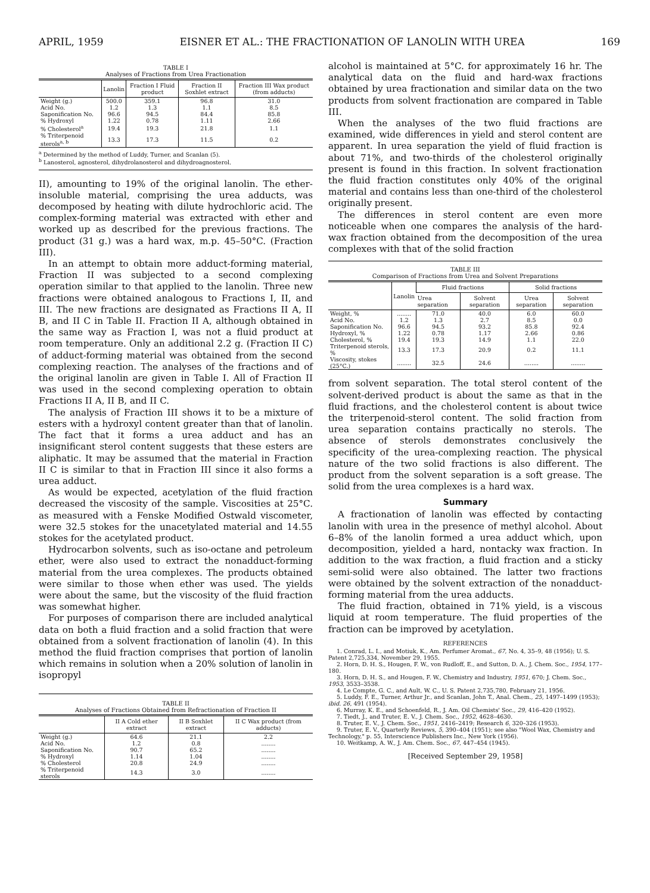APRIL, 1959 EISNER ET AL.: THE FRACTIONATION OF LANOLIN WITH UREA 169
TABLE I
Analyses of Fractions from Urea Fractionation
| | Lanolin | Fraction I Fluid product | Fraction II Soxhlet extract | Fraction III Wax product (from adducts) |
| --- | --- | --- | --- | --- |
| Weight (g.) | 500.0 | 359.1 | 96.8 | 31.0 |
| Acid No. | 1.2 | 1.3 | 1.1 | 8.5 |
| Saponification No. | 96.6 | 94.5 | 84.4 | 85.8 |
| % Hydroxyl | 1.22 | 0.78 | 1.11 | 2.66 |
| % Cholesterol<sup>a</sup> | 19.4 | 19.3 | 21.8 | 1.1 |
| % Triterpenoid sterols<sup>a, b</sup> | 13.3 | 17.3 | 11.5 | 0.2 |
<sup>a</sup> Determined by the method of Luddy, Turner, and Scanlan (5).
<sup>b</sup> Lanosterol, agnosterol, dihydrolanosterol and dihydroagnosterol.
II), amounting to 19% of the original lanolin. The ether-insoluble material, comprising the urea adducts, was decomposed by heating with dilute hydrochloric acid. The complex-forming material was extracted with ether and worked up as described for the previous fractions. The product (31 g.) was a hard wax, m.p. 45–50°C. (Fraction III).
In an attempt to obtain more adduct-forming material, Fraction II was subjected to a second complexing operation similar to that applied to the lanolin. Three new fractions were obtained analogous to Fractions I, II, and III. The new fractions are designated as Fractions II A, II B, and II C in Table II. Fraction II A, although obtained in the same way as Fraction I, was not a fluid product at room temperature. Only an additional 2.2 g. (Fraction II C) of adduct-forming material was obtained from the second complexing reaction. The analyses of the fractions and of the original lanolin are given in Table I. All of Fraction II was used in the second complexing operation to obtain Fractions II A, II B, and II C.
The analysis of Fraction III shows it to be a mixture of esters with a hydroxyl content greater than that of lanolin. The fact that it forms a urea adduct and has an insignificant sterol content suggests that these esters are aliphatic. It may be assumed that the material in Fraction II C is similar to that in Fraction III since it also forms a urea adduct.
As would be expected, acetylation of the fluid fraction decreased the viscosity of the sample. Viscosities at 25°C. as measured with a Fenske Modified Ostwald viscometer, were 32.5 stokes for the unacetylated material and 14.55 stokes for the acetylated product.
Hydrocarbon solvents, such as iso-octane and petroleum ether, were also used to extract the nonadduct-forming material from the urea complexes. The products obtained were similar to those when ether was used. The yields were about the same, but the viscosity of the fluid fraction was somewhat higher.
For purposes of comparison there are included analytical data on both a fluid fraction and a solid fraction that were obtained from a solvent fractionation of lanolin (4). In this method the fluid fraction comprises that portion of lanolin which remains in solution when a 20% solution of lanolin in isopropyl
TABLE II
Analyses of Fractions Obtained from Refractionation of Fraction II
| | II A Cold ether extract | II B Soxhlet extract | II C Wax product (from adducts) |
| --- | --- | --- | --- |
| Weight (g.) | 64.6 | 21.1 | 2.2 |
| Acid No. | 1.2 | 0.8 | ........ |
| Saponification No. | 90.7 | 65.2 | ........ |
| % Hydroxyl | 1.14 | 1.04 | ........ |
| % Cholesterol | 20.8 | 24.9 | ........ |
| % Triterpenoid sterols | 14.3 | 3.0 | ........ |
alcohol is maintained at 5°C. for approximately 16 hr. The analytical data on the fluid and hard-wax fractions obtained by urea fractionation and similar data on the two products from solvent fractionation are compared in Table III.
When the analyses of the two fluid fractions are examined, wide differences in yield and sterol content are apparent. In urea separation the yield of fluid fraction is about 71%, and two-thirds of the cholesterol originally present is found in this fraction. In solvent fractionation the fluid fraction constitutes only 40% of the original material and contains less than one-third of the cholesterol originally present.
The differences in sterol content are even more noticeable when one compares the analysis of the hard-wax fraction obtained from the decomposition of the urea complexes with that of the solid fraction
TABLE III
Comparison of Fractions from Urea and Solvent Preparations
| | Lanolin | Fluid fractions | | Solid fractions | |
| --- | --- | --- | --- | --- | --- |
| | | Urea separation | Solvent separation | Urea separation | Solvent separation |
| Weight, % | ........ | 71.0 | 40.0 | 6.0 | 60.0 |
| Acid No. | 1.2 | 1.3 | 2.7 | 8.5 | 0.0 |
| Saponification No. | 96.6 | 94.5 | 93.2 | 85.8 | 92.4 |
| Hydroxyl, % | 1.22 | 0.78 | 1.17 | 2.66 | 0.86 |
| Cholesterol, % | 19.4 | 19.3 | 14.9 | 1.1 | 22.0 |
| Triterpenoid sterols, % | 13.3 | 17.3 | 20.9 | 0.2 | 11.1 |
| Viscosity, stokes (25°C.) | ........ | 32.5 | 24.6 | ........ | ........ |
from solvent separation. The total sterol content of the solvent-derived product is about the same as that in the fluid fractions, and the cholesterol content is about twice the triterpenoid-sterol content. The solid fraction from urea separation contains practically no sterols. The absence of sterols demonstrates conclusively the specificity of the urea-complexing reaction. The physical nature of the two solid fractions is also different. The product from the solvent separation is a soft grease. The solid from the urea complexes is a hard wax.
Summary
A fractionation of lanolin was effected by contacting lanolin with urea in the presence of methyl alcohol. About 6–8% of the lanolin formed a urea adduct which, upon decomposition, yielded a hard, nontacky wax fraction. In addition to the wax fraction, a fluid fraction and a sticky semi-solid were also obtained. The latter two fractions were obtained by the solvent extraction of the nonadduct-forming material from the urea adducts.
The fluid fraction, obtained in 71% yield, is a viscous liquid at room temperature. The fluid properties of the fraction can be improved by acetylation.
REFERENCES
1. Conrad, L. I., and Motiuk, K., Am. Perfumer Aromat., 67, No. 4, 35–9, 48 (1956); U. S. Patent 2,725,334, November 29, 1955.
2. Horn, D. H. S., Hougen, F. W., von Rudloff, E., and Sutton, D. A., J. Chem. Soc., 1954, 177–180.
3. Horn, D. H. S., and Hougen, F. W., Chemistry and Industry, 1951, 670; J. Chem. Soc., 1953, 3533–3538.
4. Le Compte, G. C., and Ault, W. C., U. S. Patent 2,735,780, February 21, 1956.
5. Luddy, F. E., Turner, Arthur Jr., and Scanlan, John T., Anal. Chem., 25, 1497–1499 (1953); ibid. 26, 491 (1954).
6. Murray, K. E., and Schoenfeld, R., J. Am. Oil Chemists' Soc., 29, 416–420 (1952).
7. Tiedt, J., and Truter, E. V., J. Chem. Soc., 1952, 4628–4630.
8. Truter, E. V., J. Chem. Soc., 1951, 2416–2419; Research 6, 320–326 (1953).
9. Truter, E. V., Quarterly Reviews, 5, 390–404 (1951); see also "Wool Wax, Chemistry and Technology," p. 55, Interscience Publishers Inc., New York (1956).
10. Weitkamp, A. W., J. Am. Chem. Soc., 67, 447–454 (1945).
[Received September 29, 1958]